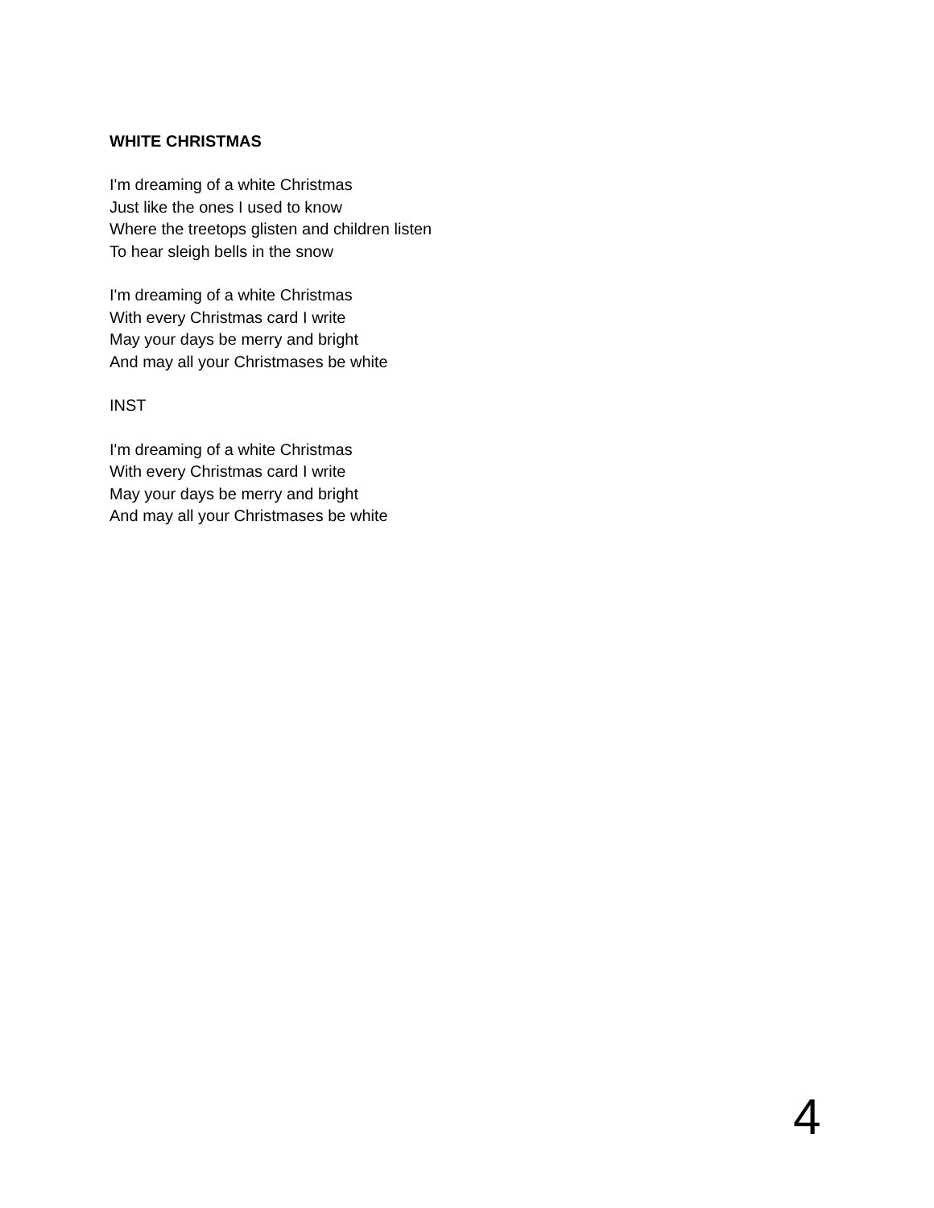WHITE CHRISTMAS
I'm dreaming of a white Christmas
Just like the ones I used to know
Where the treetops glisten and children listen
To hear sleigh bells in the snow
I'm dreaming of a white Christmas
With every Christmas card I write
May your days be merry and bright
And may all your Christmases be white
INST
I'm dreaming of a white Christmas
With every Christmas card I write
May your days be merry and bright
And may all your Christmases be white
4